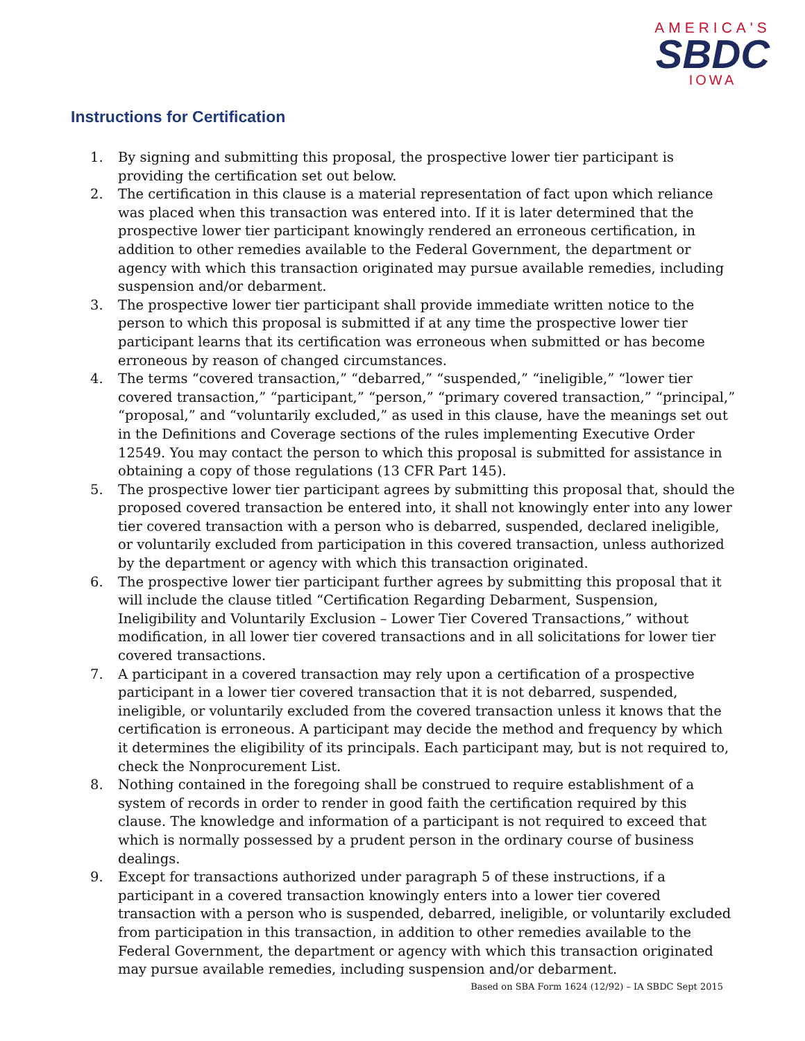AMERICA'S
SBDC
IOWA
Instructions for Certification
1. By signing and submitting this proposal, the prospective lower tier participant is providing the certification set out below.
2. The certification in this clause is a material representation of fact upon which reliance was placed when this transaction was entered into. If it is later determined that the prospective lower tier participant knowingly rendered an erroneous certification, in addition to other remedies available to the Federal Government, the department or agency with which this transaction originated may pursue available remedies, including suspension and/or debarment.
3. The prospective lower tier participant shall provide immediate written notice to the person to which this proposal is submitted if at any time the prospective lower tier participant learns that its certification was erroneous when submitted or has become erroneous by reason of changed circumstances.
4. The terms “covered transaction,” “debarred,” “suspended,” “ineligible,” “lower tier covered transaction,” “participant,” “person,” “primary covered transaction,” “principal,” “proposal,” and “voluntarily excluded,” as used in this clause, have the meanings set out in the Definitions and Coverage sections of the rules implementing Executive Order 12549. You may contact the person to which this proposal is submitted for assistance in obtaining a copy of those regulations (13 CFR Part 145).
5. The prospective lower tier participant agrees by submitting this proposal that, should the proposed covered transaction be entered into, it shall not knowingly enter into any lower tier covered transaction with a person who is debarred, suspended, declared ineligible, or voluntarily excluded from participation in this covered transaction, unless authorized by the department or agency with which this transaction originated.
6. The prospective lower tier participant further agrees by submitting this proposal that it will include the clause titled “Certification Regarding Debarment, Suspension, Ineligibility and Voluntarily Exclusion – Lower Tier Covered Transactions,” without modification, in all lower tier covered transactions and in all solicitations for lower tier covered transactions.
7. A participant in a covered transaction may rely upon a certification of a prospective participant in a lower tier covered transaction that it is not debarred, suspended, ineligible, or voluntarily excluded from the covered transaction unless it knows that the certification is erroneous. A participant may decide the method and frequency by which it determines the eligibility of its principals. Each participant may, but is not required to, check the Nonprocurement List.
8. Nothing contained in the foregoing shall be construed to require establishment of a system of records in order to render in good faith the certification required by this clause. The knowledge and information of a participant is not required to exceed that which is normally possessed by a prudent person in the ordinary course of business dealings.
9. Except for transactions authorized under paragraph 5 of these instructions, if a participant in a covered transaction knowingly enters into a lower tier covered transaction with a person who is suspended, debarred, ineligible, or voluntarily excluded from participation in this transaction, in addition to other remedies available to the Federal Government, the department or agency with which this transaction originated may pursue available remedies, including suspension and/or debarment.
Based on SBA Form 1624 (12/92) – IA SBDC Sept 2015